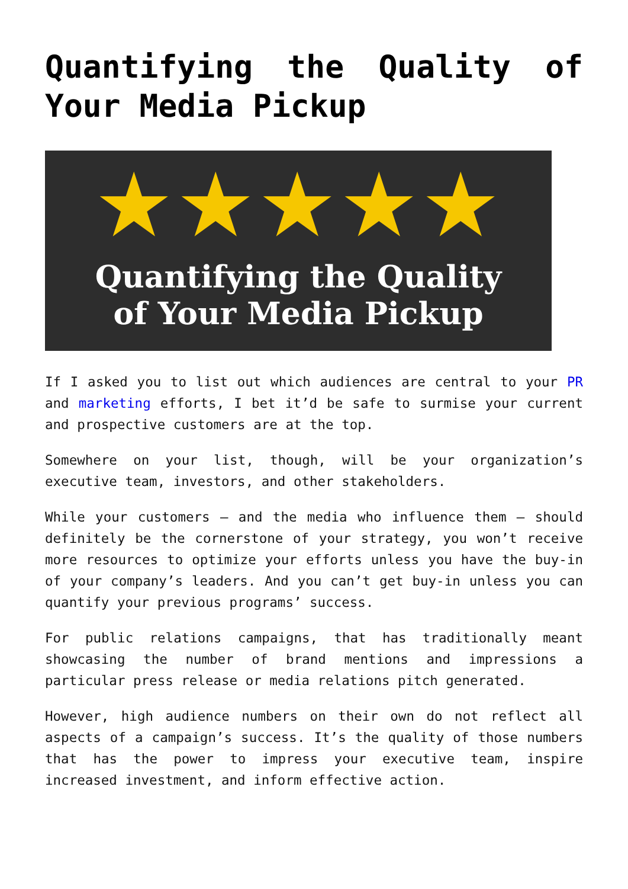Quantifying the Quality of Your Media Pickup
★★★★★
Quantifying the Quality
of Your Media Pickup
If I asked you to list out which audiences are central to your PR and marketing efforts, I bet it’d be safe to surmise your current and prospective customers are at the top.
Somewhere on your list, though, will be your organization’s executive team, investors, and other stakeholders.
While your customers — and the media who influence them — should definitely be the cornerstone of your strategy, you won’t receive more resources to optimize your efforts unless you have the buy-in of your company’s leaders. And you can’t get buy-in unless you can quantify your previous programs’ success.
For public relations campaigns, that has traditionally meant showcasing the number of brand mentions and impressions a particular press release or media relations pitch generated.
However, high audience numbers on their own do not reflect all aspects of a campaign’s success. It’s the quality of those numbers that has the power to impress your executive team, inspire increased investment, and inform effective action.